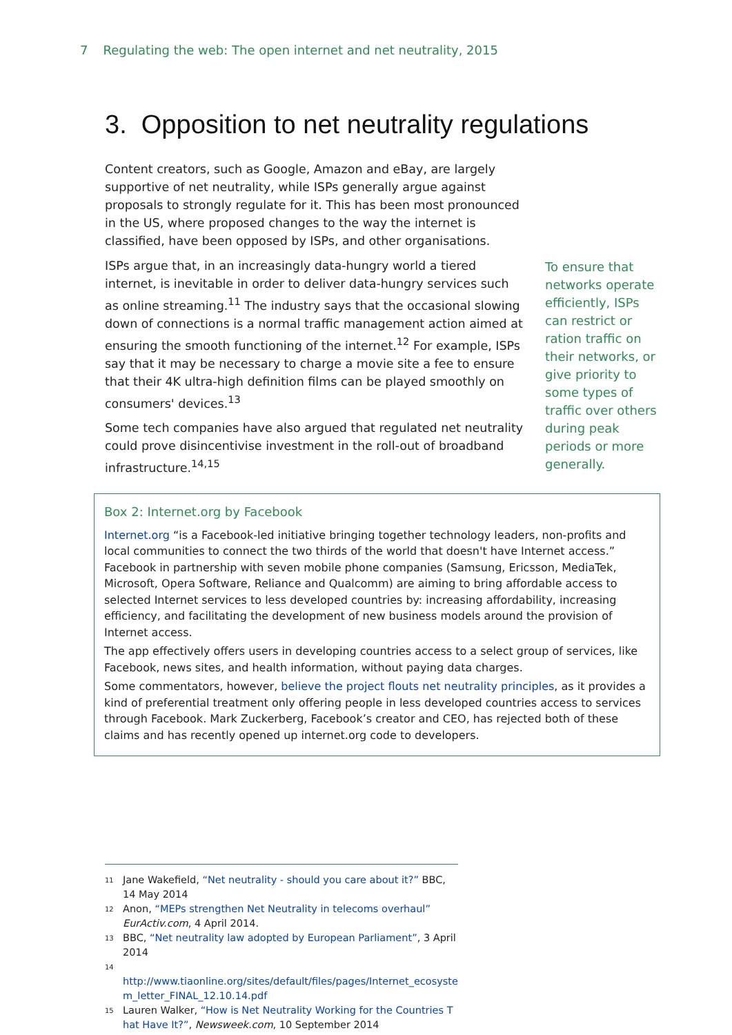7 Regulating the web: The open internet and net neutrality, 2015
3. Opposition to net neutrality regulations
Content creators, such as Google, Amazon and eBay, are largely supportive of net neutrality, while ISPs generally argue against proposals to strongly regulate for it. This has been most pronounced in the US, where proposed changes to the way the internet is classified, have been opposed by ISPs, and other organisations.
ISPs argue that, in an increasingly data-hungry world a tiered internet, is inevitable in order to deliver data-hungry services such as online streaming.<sup>11</sup> The industry says that the occasional slowing down of connections is a normal traffic management action aimed at ensuring the smooth functioning of the internet.<sup>12</sup> For example, ISPs say that it may be necessary to charge a movie site a fee to ensure that their 4K ultra-high definition films can be played smoothly on consumers' devices.<sup>13</sup>
Some tech companies have also argued that regulated net neutrality could prove disincentivise investment in the roll-out of broadband infrastructure.<sup>14,15</sup>
To ensure that networks operate efficiently, ISPs can restrict or ration traffic on their networks, or give priority to some types of traffic over others during peak periods or more generally.
Box 2: Internet.org by Facebook
Internet.org “is a Facebook-led initiative bringing together technology leaders, non-profits and local communities to connect the two thirds of the world that doesn't have Internet access.” Facebook in partnership with seven mobile phone companies (Samsung, Ericsson, MediaTek, Microsoft, Opera Software, Reliance and Qualcomm) are aiming to bring affordable access to selected Internet services to less developed countries by: increasing affordability, increasing efficiency, and facilitating the development of new business models around the provision of Internet access.
The app effectively offers users in developing countries access to a select group of services, like Facebook, news sites, and health information, without paying data charges.
Some commentators, however, believe the project flouts net neutrality principles, as it provides a kind of preferential treatment only offering people in less developed countries access to services through Facebook. Mark Zuckerberg, Facebook’s creator and CEO, has rejected both of these claims and has recently opened up internet.org code to developers.
<sup>11</sup> Jane Wakefield, “Net neutrality - should you care about it?” BBC, 14 May 2014
<sup>12</sup> Anon, “MEPs strengthen Net Neutrality in telecoms overhaul” EurActiv.com, 4 April 2014.
<sup>13</sup> BBC, “Net neutrality law adopted by European Parliament”, 3 April 2014
<sup>14</sup>
http://www.tiaonline.org/sites/default/files/pages/Internet_ecosystem_letter_FINAL_12.10.14.pdf
<sup>15</sup> Lauren Walker, “How is Net Neutrality Working for the Countries That Have It?”, Newsweek.com, 10 September 2014